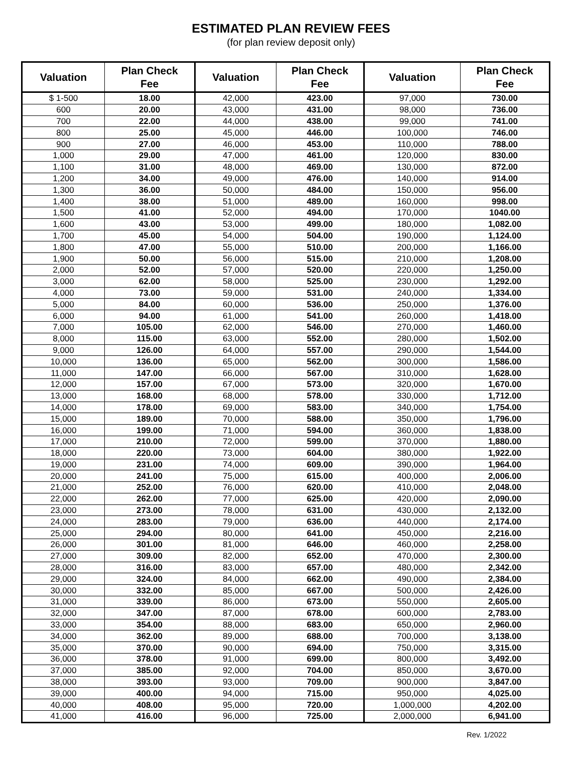ESTIMATED PLAN REVIEW FEES
(for plan review deposit only)
| Valuation | Plan Check Fee | Valuation | Plan Check Fee | Valuation | Plan Check Fee |
| --- | --- | --- | --- | --- | --- |
| $ 1-500 | 18.00 | 42,000 | 423.00 | 97,000 | 730.00 |
| 600 | 20.00 | 43,000 | 431.00 | 98,000 | 736.00 |
| 700 | 22.00 | 44,000 | 438.00 | 99,000 | 741.00 |
| 800 | 25.00 | 45,000 | 446.00 | 100,000 | 746.00 |
| 900 | 27.00 | 46,000 | 453.00 | 110,000 | 788.00 |
| 1,000 | 29.00 | 47,000 | 461.00 | 120,000 | 830.00 |
| 1,100 | 31.00 | 48,000 | 469.00 | 130,000 | 872.00 |
| 1,200 | 34.00 | 49,000 | 476.00 | 140,000 | 914.00 |
| 1,300 | 36.00 | 50,000 | 484.00 | 150,000 | 956.00 |
| 1,400 | 38.00 | 51,000 | 489.00 | 160,000 | 998.00 |
| 1,500 | 41.00 | 52,000 | 494.00 | 170,000 | 1040.00 |
| 1,600 | 43.00 | 53,000 | 499.00 | 180,000 | 1,082.00 |
| 1,700 | 45.00 | 54,000 | 504.00 | 190,000 | 1,124.00 |
| 1,800 | 47.00 | 55,000 | 510.00 | 200,000 | 1,166.00 |
| 1,900 | 50.00 | 56,000 | 515.00 | 210,000 | 1,208.00 |
| 2,000 | 52.00 | 57,000 | 520.00 | 220,000 | 1,250.00 |
| 3,000 | 62.00 | 58,000 | 525.00 | 230,000 | 1,292.00 |
| 4,000 | 73.00 | 59,000 | 531.00 | 240,000 | 1,334.00 |
| 5,000 | 84.00 | 60,000 | 536.00 | 250,000 | 1,376.00 |
| 6,000 | 94.00 | 61,000 | 541.00 | 260,000 | 1,418.00 |
| 7,000 | 105.00 | 62,000 | 546.00 | 270,000 | 1,460.00 |
| 8,000 | 115.00 | 63,000 | 552.00 | 280,000 | 1,502.00 |
| 9,000 | 126.00 | 64,000 | 557.00 | 290,000 | 1,544.00 |
| 10,000 | 136.00 | 65,000 | 562.00 | 300,000 | 1,586.00 |
| 11,000 | 147.00 | 66,000 | 567.00 | 310,000 | 1,628.00 |
| 12,000 | 157.00 | 67,000 | 573.00 | 320,000 | 1,670.00 |
| 13,000 | 168.00 | 68,000 | 578.00 | 330,000 | 1,712.00 |
| 14,000 | 178.00 | 69,000 | 583.00 | 340,000 | 1,754.00 |
| 15,000 | 189.00 | 70,000 | 588.00 | 350,000 | 1,796.00 |
| 16,000 | 199.00 | 71,000 | 594.00 | 360,000 | 1,838.00 |
| 17,000 | 210.00 | 72,000 | 599.00 | 370,000 | 1,880.00 |
| 18,000 | 220.00 | 73,000 | 604.00 | 380,000 | 1,922.00 |
| 19,000 | 231.00 | 74,000 | 609.00 | 390,000 | 1,964.00 |
| 20,000 | 241.00 | 75,000 | 615.00 | 400,000 | 2,006.00 |
| 21,000 | 252.00 | 76,000 | 620.00 | 410,000 | 2,048.00 |
| 22,000 | 262.00 | 77,000 | 625.00 | 420,000 | 2,090.00 |
| 23,000 | 273.00 | 78,000 | 631.00 | 430,000 | 2,132.00 |
| 24,000 | 283.00 | 79,000 | 636.00 | 440,000 | 2,174.00 |
| 25,000 | 294.00 | 80,000 | 641.00 | 450,000 | 2,216.00 |
| 26,000 | 301.00 | 81,000 | 646.00 | 460,000 | 2,258.00 |
| 27,000 | 309.00 | 82,000 | 652.00 | 470,000 | 2,300.00 |
| 28,000 | 316.00 | 83,000 | 657.00 | 480,000 | 2,342.00 |
| 29,000 | 324.00 | 84,000 | 662.00 | 490,000 | 2,384.00 |
| 30,000 | 332.00 | 85,000 | 667.00 | 500,000 | 2,426.00 |
| 31,000 | 339.00 | 86,000 | 673.00 | 550,000 | 2,605.00 |
| 32,000 | 347.00 | 87,000 | 678.00 | 600,000 | 2,783.00 |
| 33,000 | 354.00 | 88,000 | 683.00 | 650,000 | 2,960.00 |
| 34,000 | 362.00 | 89,000 | 688.00 | 700,000 | 3,138.00 |
| 35,000 | 370.00 | 90,000 | 694.00 | 750,000 | 3,315.00 |
| 36,000 | 378.00 | 91,000 | 699.00 | 800,000 | 3,492.00 |
| 37,000 | 385.00 | 92,000 | 704.00 | 850,000 | 3,670.00 |
| 38,000 | 393.00 | 93,000 | 709.00 | 900,000 | 3,847.00 |
| 39,000 | 400.00 | 94,000 | 715.00 | 950,000 | 4,025.00 |
| 40,000 | 408.00 | 95,000 | 720.00 | 1,000,000 | 4,202.00 |
| 41,000 | 416.00 | 96,000 | 725.00 | 2,000,000 | 6,941.00 |
Rev. 1/2022